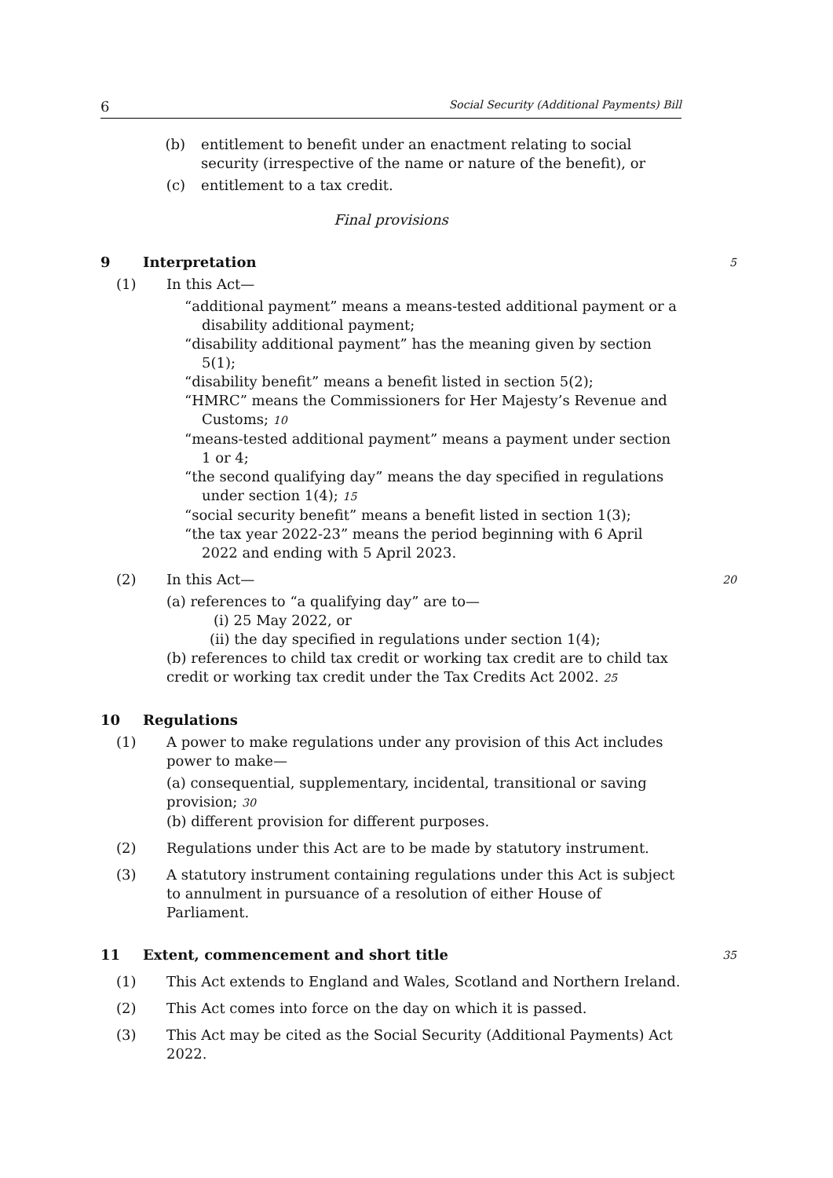6 Social Security (Additional Payments) Bill
(b) entitlement to benefit under an enactment relating to social security (irrespective of the name or nature of the benefit), or
(c) entitlement to a tax credit.
Final provisions
9 Interpretation
5
(1) In this Act—
“additional payment” means a means-tested additional payment or a disability additional payment;
“disability additional payment” has the meaning given by section 5(1);
“disability benefit” means a benefit listed in section 5(2);
“HMRC” means the Commissioners for Her Majesty’s Revenue and Customs; 10
“means-tested additional payment” means a payment under section 1 or 4;
“the second qualifying day” means the day specified in regulations under section 1(4); 15
“social security benefit” means a benefit listed in section 1(3);
“the tax year 2022-23” means the period beginning with 6 April 2022 and ending with 5 April 2023.
(2) In this Act—
20
(a) references to “a qualifying day” are to—
(i) 25 May 2022, or
(ii) the day specified in regulations under section 1(4);
(b) references to child tax credit or working tax credit are to child tax credit or working tax credit under the Tax Credits Act 2002. 25
10 Regulations
(1) A power to make regulations under any provision of this Act includes power to make—
(a) consequential, supplementary, incidental, transitional or saving provision; 30
(b) different provision for different purposes.
(2) Regulations under this Act are to be made by statutory instrument.
(3) A statutory instrument containing regulations under this Act is subject to annulment in pursuance of a resolution of either House of Parliament.
11 Extent, commencement and short title
35
(1) This Act extends to England and Wales, Scotland and Northern Ireland.
(2) This Act comes into force on the day on which it is passed.
(3) This Act may be cited as the Social Security (Additional Payments) Act 2022.